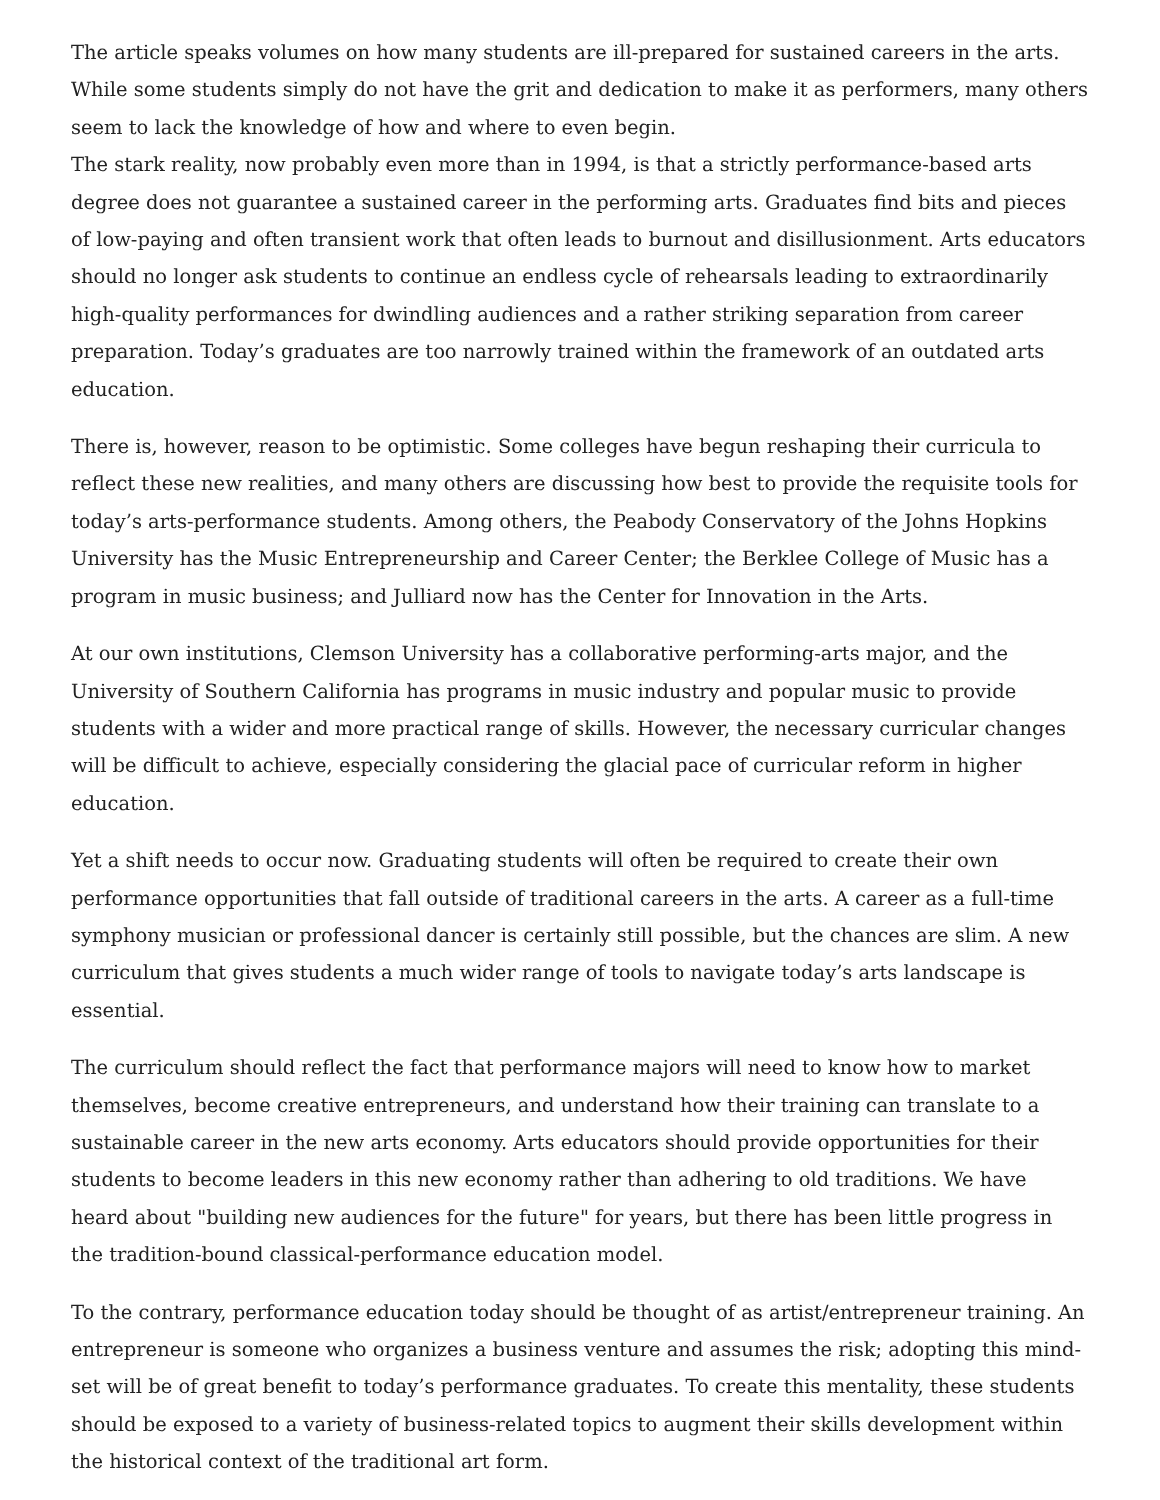The article speaks volumes on how many students are ill-prepared for sustained careers in the arts. While some students simply do not have the grit and dedication to make it as performers, many others seem to lack the knowledge of how and where to even begin.
The stark reality, now probably even more than in 1994, is that a strictly performance-based arts degree does not guarantee a sustained career in the performing arts. Graduates find bits and pieces of low-paying and often transient work that often leads to burnout and disillusionment. Arts educators should no longer ask students to continue an endless cycle of rehearsals leading to extraordinarily high-quality performances for dwindling audiences and a rather striking separation from career preparation. Today’s graduates are too narrowly trained within the framework of an outdated arts education.
There is, however, reason to be optimistic. Some colleges have begun reshaping their curricula to reflect these new realities, and many others are discussing how best to provide the requisite tools for today’s arts-performance students. Among others, the Peabody Conservatory of the Johns Hopkins University has the Music Entrepreneurship and Career Center; the Berklee College of Music has a program in music business; and Julliard now has the Center for Innovation in the Arts.
At our own institutions, Clemson University has a collaborative performing-arts major, and the University of Southern California has programs in music industry and popular music to provide students with a wider and more practical range of skills. However, the necessary curricular changes will be difficult to achieve, especially considering the glacial pace of curricular reform in higher education.
Yet a shift needs to occur now. Graduating students will often be required to create their own performance opportunities that fall outside of traditional careers in the arts. A career as a full-time symphony musician or professional dancer is certainly still possible, but the chances are slim. A new curriculum that gives students a much wider range of tools to navigate today’s arts landscape is essential.
The curriculum should reflect the fact that performance majors will need to know how to market themselves, become creative entrepreneurs, and understand how their training can translate to a sustainable career in the new arts economy. Arts educators should provide opportunities for their students to become leaders in this new economy rather than adhering to old traditions. We have heard about "building new audiences for the future" for years, but there has been little progress in the tradition-bound classical-performance education model.
To the contrary, performance education today should be thought of as artist/entrepreneur training. An entrepreneur is someone who organizes a business venture and assumes the risk; adopting this mind-set will be of great benefit to today’s performance graduates. To create this mentality, these students should be exposed to a variety of business-related topics to augment their skills development within the historical context of the traditional art form.